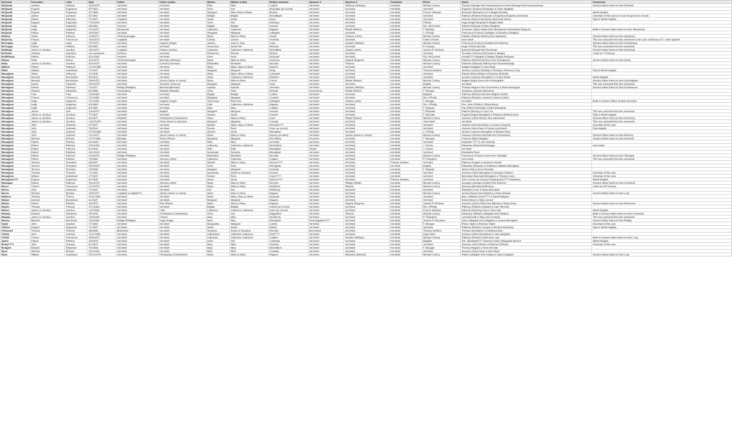| Surname | Forename | Latin | Date | Father | Father (Latin) | Mother | Mother (Latin) | Mother surname | Sponsor 1 | Sponsor 2 | Townland | Priest | Notes | Comments |
| --- | --- | --- | --- | --- | --- | --- | --- | --- | --- | --- | --- | --- | --- | --- |
| McQuade | Andrew | Andreas | 29/3/1875 | not listed | not listed | Ellen | Ellen | Carlton | not listed | Anthony (Anthony) | not listed | Michael Carney | Thomas McHugh from Drumnasharan & Anne McHugh from Drumnasharan | Grooms father listed as from Drumkirk |
| McQuade | Eugene | Eugenium | 8/7/1863 | not listed | not listed | Anne | Ann | McQuade (as record) | not listed | not listed | not listed | not listed | Eugenius (Eugene) McQuade & Owen (illegible) | |
| McQuade | Eugene | Eugenium | 4/7/1886 | not listed | not listed | Margaret | Maria Mary in Marie | Bearde | not listed | not listed | not listed | Francis Gillespie | Bernardo (Bernard) Corr & Brigida Brandis | Month illegible |
| McQuade | James | Jacobum | 9/2/1862 | not listed | not listed | Bridget | Brigida | McGettigan | not listed | not listed | not listed | not listed | Patricius (Patrick) McQuade & Eugenius (Eugene) (not listed) | Uncertain of this year as it was not given on records |
| McQuade | Patrick | Patricium | 7/1/1847 | Longfield | not listed | Sarah | Sarah | Gavin | not listed | not listed | not listed | not listed | Joannis (John) & Bernardus (Bernard) Owens | Date & Month illegible |
| McQuaid | Eugene | Eugenium | 7/10/1849 | not listed | not listed | Anne | Ann | McKinley | not listed | not listed | not listed | O'Reilly | Hugo (Hugh) McQuaid & Brigida Ward | |
| McQuaid | Hugh | Hugonem | 9/8/1860 | Drumcor | not listed | Brigida | Bridget | Keenan | not listed | not listed | not listed | Rev. McConnell | Edward McQuaid & Maria (illegible) | |
| McQuaid | Hugh | Hugonem | 2/10/1871 | Monarehat | not listed | Catharina | Catherine | Maguire | not listed | Patritii (Patrick) | not listed | F. McNally | Johannes (John) Harkin from Monarehat & Elizabetha McQuaid | Bride & Grooms father listed as from Monarehat |
| McQuaid | Patrick | Patritius | 16/2/1867 | not listed | not listed | Margarita | Margaret | Gallagher | not listed | not listed | not listed | J. O'Reilly | Franciscus (Francis) Gallagher & Eleanora Gallagher | |
| McRory | Arthur | Arthurus | 12/8/1871 | Tirnmannacagan | not listed | Maria | Maria or Mary | Hamill | not listed | Joannes (John) | not listed | Michael Carney | Patritius (Patrick) McRory from Aghabony | Grooms father listed as from Aghabony |
| McSorley | Francis | Franciscus | 24/4/1873 | Longfield | not listed | Connor | Connor | Donnelly | not listed | not listed | not listed | Father O'Kane | none listed | This was extracted from the comments in the Lack & Ederney R.C. birth registers |
| McTeague | Hugh | Hugo | 27/7/1871 | not listed | Hugonis (Hugh) | Joanna | Joan or Jane | Irvine | not listed | Gulielmi (William) | not listed | Michael Carney | Franciscus (Francis) McNally from Ederney | Grooms father listed as from Drumkinney |
| McTeague | Patrick | Patritius | 8/3/1865 | not listed | not listed | Anna Anne | Sarah Ann | McGuire | not listed | not listed | not listed | P. Conway | Hugh & Ellen McCabe | This was extracted from the comments |
| McWeigh | James or Jacobus | Jacobus | 26/2/1870 | Longfield | Daniele (Daniel) | Catharina | Catherine, Katherine | McCafferty | not listed | Joannis (John) | not listed | Joannis P. McGuire | Bernard McHugh from Dunmoyle | Grooms father listed as from Dunmoyle |
| McVeitch | Anthony | Antonium | see comments | Dromore | not listed | Eleanorum | Eleanor | McGee | not listed | not listed | not listed | not listed | Terentius (Terence) McCusker & Brigida | Listed as 7 February |
| McWilliams | Patrick | Patricius | 3/11/1868 | Dromore | not listed | Anne | Anne | McQuaid | not listed | not listed | not listed | Rev. McConnell | Georgi??? Gallagher & Brigida (Elgan) McQuaid | |
| Mellon | Peter | Petrus | 26/2/1871 | Tirmmannacagan | Michaelis (Michael) | Maria | Maria or Mary | Sweeney | not listed | Eugenii (Eugene) | not listed | Michael Carney | Patricius (Patrick) McGrory from Drumgowna | Grooms father listed as from Gorey |
| Melly | James or Jacobus | Jacobus | 6/10/1870 | not listed | Cornell (Cornelius) | Elizabetha | Elizabeth | McCabe | not listed | Thomas | not listed | Michael Carney | Dionisius (Edward) McElroy from Drumnaskeagh | |
| Milford | Patrick | Patritium | 12/10/1858 | not listed | not listed | Maria | Maria, Mary or Marie | Mulhern | not listed | not listed | not listed | not listed | illegible Gallagher & (not listed) | |
| Millar | William | Gulielmum | 7/1/1847 | not listed | not listed | Margaret | Margaret | Emily | not listed | not listed | not listed | Thomas Smithen | Jacobus (James) McNally & Terentius (Terence) Curry | Date & Month illegible |
| Monaghan | Arthur | Arthurum | 4/1/1845 | not listed | not listed | Maria | Maria, Mary or Marie | Campbell | not listed | not listed | not listed | not listed | Petrum (Peter) Mullen & Eleonora McGrath | |
| Monaghan | Bernard | Bernardum | 8/5/1844 | not listed | not listed | Maria | Catharina, Katherine | Muldoon | not listed | not listed | not listed | not listed | Jacobus (James) Monaghan & Cecilia Mullen | Month illegible |
| Monaghan | Bernard | Bernardum | 28/6/1876 | not listed | Jacobi (James or Jacob) | Maria | Maria or Mary | Carroll | not listed | Patritii (Patrick) | not listed | Michael Carney | Brigida (Hugh) Keon from Gortnagallon | Grooms father listed as from Gortnagallon |
| Monaghan | Daniel | Danielem | 26/3/1878 | not listed | Terentius (Terence) | Margaret | Margaret | Kane | not listed | not listed | not listed | illegible | not listed | This was extracted from the comments |
| Monaghan | Dennis | Dionisius | 7/4/1871 | Pettigo (Pettigoe) | Bernardi (Bernard) | Isabella | Isabella | Johnston | not listed | Gulielmi (William) | not listed | Michael Carney | Thomas Maguire from Drumskinny & Maria McGuigan | Grooms father listed as from Drumkeeran |
| Monaghan | Edward | Edwardus | 5/4/1886 | Drumnakeny | Edwardi (Edward) | Anna | Anne | McGurk | Drumnamar | Patritii (Patrick) | not listed | F. Meegan | Josephus (Joseph) McNamee | |
| Monaghan | Felix | Felix | 21/8/1884 | not listed | not listed | Brigida | Bridget | Carlton | not listed | not listed | not listed | Bogbiba | Patricius (Patrick) Morrison Brigida Carlton | |
| Monaghan | Francis | Franciscus | 7/11/1880 | not listed | not listed | Margarita | Margaret | Leonard | not listed | not listed | not listed | Rev. O'Reilly | Patricius (Patrick) Leonard & Joanna (John) | |
| Monaghan | Hugh | Hugonem | 21/1/1887 | not listed | Hugonis (Hugh) | Rosa Anna | Rose Ann | Gallagher | not listed | Joannis (John) | not listed | F. Meegan | not listed | Bride & Grooms father location not listed |
| Monaghan | Hugh | Hugonem | 6/4/1884 | not listed | not listed | Cath. | Catherine, Katherine | Maguire | not listed | not listed | not listed | Rev. O'Reilly | Rev. John O'Reilly & Eliana Burny | |
| Monaghan | Hugh | Hugonem | 8/4/1880 | not listed | not listed | Mary | Mary | Cadden | not listed | not listed | not listed | F. Maguire | Pat. (Patrick) McHugh & Ellen Monaghan | |
| Monaghan | James | Jam | 16/4/1870 | not listed | illegible | Margaret | Margaret | Keenan | not listed | not listed | not listed | T. Edwards | Patricio (Murray) & Cara Cox | This was extracted from the comments |
| Monaghan | James or Jacobus | Jacobum | 7/7/1847 | not listed | not listed | Honora | Honor | Kennan | not listed | not listed | not listed | F. McGrath | Eugenii (Hugh) Monaghan & Patricius (Patrick) Keon | Date & Month illegible |
| Monaghan | James or Jacobus | Jacobus | 6/4/1871 | Whitehill | Christopheri (Christopher) | Maria | Maria or Mary | Kane | not listed | Patritii (Patrick) | not listed | Michael Carney | Joannes (John) McGee from Kiltermiher | Grooms father listed as from Ardvarney |
| Monaghan | James or Jacobus | Jacobus | 14/12/1878 | not listed | Owen (Owen or Harmon) | Margaret | Margaret | Cassidy | not listed | not listed | not listed | none listed | not listed | This was extracted from the comments |
| Monaghan | John | Joannem | 2/7/1847 | not listed | not listed | Mariam | Maria, Mary or Marie | McGaher??? | not listed | not listed | not listed | not listed | Joannis (John) McGinnis & Carolus (Charles) | Uncertain of this year |
| Monaghan | John | Joannem | 7/8/1844 | not listed | not listed | Rosam | Rose | Kone (as record) | not listed | not listed | not listed | not listed | Joannis (John) Kane & Rosam (not listed) | Date illegible |
| Monaghan | John | Joannes | 27/10/1868 | not listed | not listed | Honora | Honor | Monaghan | not listed | not listed | not listed | J. O'Reilly | Jacobus (James) Monaghan & Michael Kane | |
| Monaghan | John | Joannes | 12/1/1871 | not listed | Jacobi (James or Jacob) | Maria | Maria or Mary | Murray (as listed) | not listed | Jacobi (James or Jacob) | not listed | Michael Carney | Dionisius (Dennis) McGrath from Drumskinny | Grooms father listed as from Ederney |
| Monaghan | Michael | Michael | 12/11/1886 | Banragh | Petrus Petrum | Margarita | Margaret | McCafferty | Drumrish | not listed | not listed | F. Meegan | Francisci (Bill) Gallagher | Grooms father listed as from Drumrish |
| Monaghan | Patrick | Patritius | not listed | not listed | not listed | Ellen | Ellen | not listed | not listed | not listed | not listed | not listed | Elizabeth ???? & Joe Connolly | |
| Monaghan | Patrick | Patricius | 20/6/1839 | not listed | not listed | Catharina | Catherine, Katherine | McGoldrick | not listed | not listed | not listed | J. Owens | Edwardus (Edward) McGuigan | none listed |
| Monaghan | Patrick | Patricius | 8/1/1840 | not listed | not listed | Ruth | Ruth | Monaghan | Tempo | not listed | not listed | J. Owens | not listed | |
| Monaghan | Patrick | Patritium | 18/1/1844 | not listed | not listed | Susannam | Susanna | Monaghan | not listed | not listed | not listed | not listed | Elizabetha Ryan | |
| Monaghan | Patrick | Patricius | 24/4/1876 | Pettigo (Pettigoe) | not listed | Elizabetha | Elizabeth | McCabe | not listed | not listed | not listed | Michael Carney | Franciscus (Francis) Greer from Tamlaght | Grooms father listed as from Tamlaght |
| Monaghan | Patrick | Patritius | 7/4/1880 | not listed | Joannes (John) | Catharina | Catherine | Cadden | not listed | not listed | not listed | P. Fitzpatrick | none listed | This was extracted from the comments |
| Monaghan | Terence | Terentium | 5/3/1847 | not listed | not listed | Mariam | Maria or Mary | McCoy???? | not listed | not listed | Thomas Smithen | not listed | Patricius Keegan & Gustavus Woods | |
| Monaghan | Terence | Terentium | 25/4/1845 | not listed | not listed | Anne | Anne | Monaghan | not listed | not listed | not listed | illegible | Edwardus (Edward) & Gulielmus (William) Monaghan | |
| Monaghan | Terence | Terentius | 7/3/1868 | not listed | not listed | Margaret | Margaret | Donnelly | not listed | not listed | not listed | F. Maguire | James Kelly & Anna Donnelly | |
| Monaghan | Thomas | Thomam | 7/1/1842 | not listed | not listed | Susannam | Susan or Susanna | Keenan | not listed | not listed | not listed | not listed | Joannes (John) Monaghan & Georgius Smithen | Uncertain of this year |
| Monaghan | William | Gulielmum | 1/7/1842 | not listed | not listed | Rosam | Rose | Carry???? | not listed | not listed | not listed | not listed | Bernardus (Bernard) Monaghan & Thomas Carry | Uncertain of this year |
| Monaghan??? | Eugene | Eugenium | 8/7/1840 | not listed | not listed | Honor | Honor | McCau???? | not listed | not listed | Thomas Smithen | not listed | John Curran (as record) Christopheras??? Christopher | Month illegible |
| Montague | Patrick | Patricius | 25/1/1873 | not listed | Joannes (John) | Maria | Maria or Mary | McCann | not listed | Philippi (Philip) | not listed | Michael Carney | Georgius (George) Gordon from Ederney | Grooms father listed as from Irvinstown |
| Moore | Francis | Franciscus | 21/1/1873 | not listed | not listed | Maria | Maria or Mary | McMahon | not listed | Michael | not listed | Michael Carney | Joannes (Michael) McEnaney | Listed as 28 February |
| Morris | John | Johannes | 7/1/1847 | not listed | not listed | Ann | Ann | McMurray | not listed | not listed | not listed | not listed | Elizabeth Currie & Maria McCallum | |
| Morris | Michael | Michael | 26/9/1872 | Longfield (Longfield??) | Jacobi (James or Jacob) | Maria | Maria or Mary | Maguire | not listed | not listed | not listed | Michael Carney | Jacobi (Owen) from Mulderry & Anne McHale | Grooms father listed as from Lack |
| Mulhern | Thomas | Thoma | 24/11/1862 | not listed | not listed | Maria | Maria, Mary or Marie | McQuaid | not listed | not listed | not listed | not listed | Bern. (William) Gunn???? & Daniel Maguire | |
| Mullan | Bernard | Bernardum | 6/1/1847 | not listed | not listed | Margaret | Margaret | Maguire | not listed | not listed | not listed | not listed | Robert Brown & Mary Scriver | |
| Mullan | Patrick | Patritius | 4/3/1879 | not listed | Petri (Peter) | Maria | Maria or Mary | Maguire | not listed | Eugenii (Eugene) | not listed | Joannis P. McGuire | Joannes (John) O'Neil from Ederney & Mary Shury | Grooms father listed as from Edenmore |
| Mullan | Thomas | Thomas | 21/1/1866 | not listed | not listed | Brigida | Bridget | Ireland (as record) | not listed | not listed | not listed | Rev. O'Reilly | Patricius (Patrick) Caldwell & Cath. McCann | |
| Mullen | James or Jacobus | Jacobus | 14/7/1866 | not listed | Cath. | Catharina | Catherine, Katherine | Keon (as record) | not listed | not listed | not listed | Francis Gillespie | Hibernio (Anthony) Daly & Jane Hall | Month illegible |
| Murphy | Edward | Edwardus | 4/9/1878 | not listed | Christopheri (Christopher) | Anna | Ann | Magoldrick | not listed | Thomas | not listed | Michael Carney | Edwardus (William) Gallagher from Mullans | Bride & Grooms father listed as from Irvinstown |
| Murphy | James or Jacobus | Jacobus | 14/6/1899 | not listed | Francis | Mary | Mary | McGlinchy | not listed | not listed | not listed | P. Fitzpatrick | Lord McGrath & Mary Ann Connolly | This was extracted from the comments |
| Murray | Bernard | Bernardus | 24/4/1880 | Pettigo (Pettigoe) | Hugo (Hugh) | Mary | Mary | Monaghan | Drumnagalloon??? | not listed | not listed | Joannis P. MacGuire | Jarlus (illegible) from (illegible) & Joseph Monaghan | Grooms father listed as from Pettigo |
| Noble | John | Joannes | 7/7/1881 | not listed | not listed | Margaretta | Margaret | Carlton | not listed | not listed | not listed | F. Meegan | Petrus Taylor & Patricius Taylor | Uncertain of this year |
| O'Brien | Eugene | Eugenium | 7/1/1847 | not listed | not listed | Sarah | Sarah | Mahon | not listed | not listed | not listed | not listed | Patricius (Patrick) Corrigan & Michael McGarrity | Date & Month illegible |
| O'Donnell | Thomas | Thomas | 4/8/1868 | Blackskea | not listed | Susanna | Susan or Susanna | McCabe | Boa Island | not listed | not listed | Thomas Smithen | Thomas McGoldrick & Catharina Burk | |
| O'Neill | John | Joannes | 12/11/1860 | not listed | not listed | Catharinam | Catherine, Katherine | Reill???? | not listed | not listed | not listed | Hugo Ward | Joannes (John) McGoldrick & Jane (illegible) | |
| O'Neill | Francis | Franciscus | 18/5/1872 | not listed | not listed | Catharina | Catherine, Katherine | Cadden | not listed | Gulielmi (William) | not listed | Michael Carney | Patricius (Patrick) O'Neil from Lurg | Bride & Grooms father listed as from Lurg |
| Quinn | Patrick | Patritius | 4/3/1878 | not listed | not listed | Anna | Ann | Campbell | not listed | not listed | not listed | Bogbiba | Eliz. (Elizabeth)??? Edward & Mary (Margaret) McIvers | Month illegible |
| Reilly???? | John | Joannes | 6/1/1847 | not listed | not listed | Mary | Mary | Gormley | not listed | not listed | not listed | not listed | Joannes (John) McGirr & Patricius (Patrick) | Uncertain of this year |
| Rodgers | Edward | Edwardus | 7/3/1868 | not listed | not listed | Mary | Mary | McGoldrick | not listed | not listed | not listed | F. Meegan | Thomas Maguire & Anne McCabe | |
| Ryan | Michael | Michael | 26/1/1869 | not listed | not listed | Ellen | Ellen | Connolly | not listed | not listed | not listed | not listed | Joannes (John) Ryan & Anna Ryan | |
| Ryan | William | Gulielmum | 29/12/1878 | not listed | Christopheri (Christopher) | Maria | Maria or Mary | Maguire | not listed | Michaelis (Michael) | not listed | Michael Carney | Patrick Gallagher from Killylea & Sara Gallagher | Grooms father listed as from Lurg |